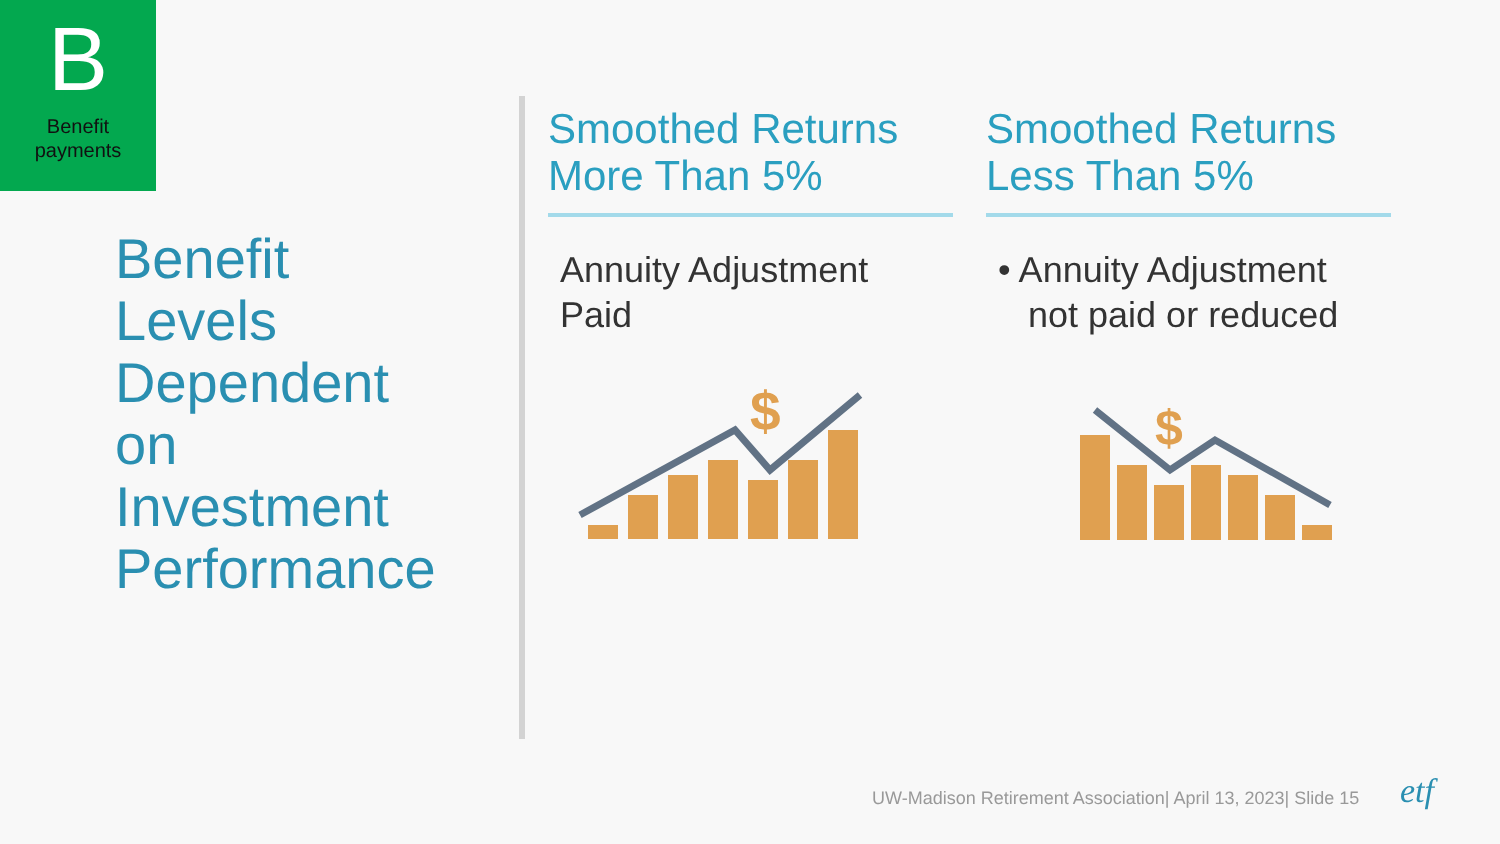B
Benefit
payments
Benefit
Levels
Dependent
on
Investment
Performance
Smoothed Returns
More Than 5%
Annuity Adjustment
Paid
Smoothed Returns
Less Than 5%
• Annuity Adjustment
not paid or reduced
$
$
UW-Madison Retirement Association| April 13, 2023| Slide 15
etf